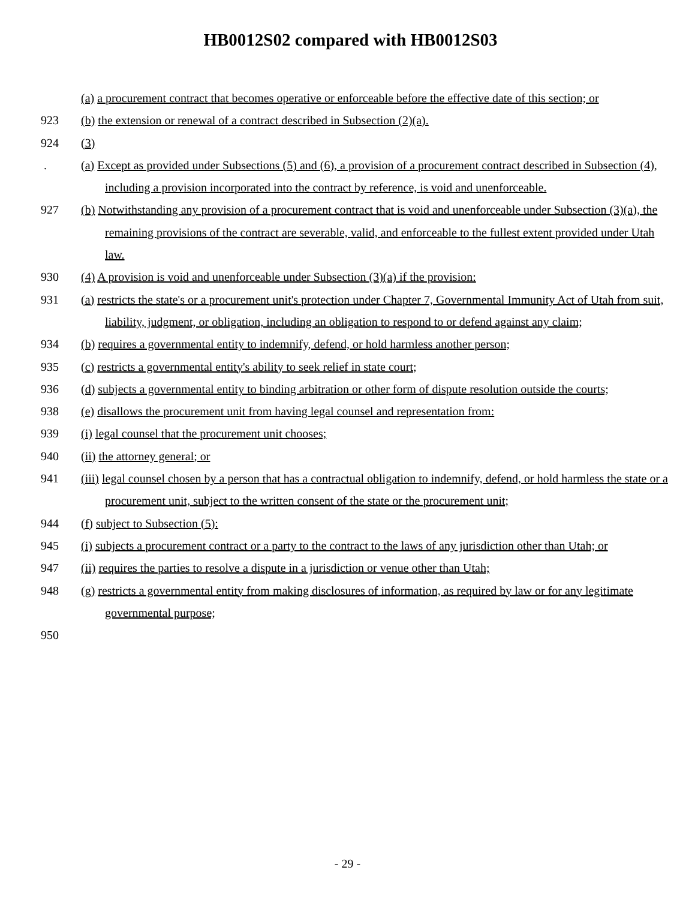HB0012S02 compared with HB0012S03
(a) a procurement contract that becomes operative or enforceable before the effective date of this section; or
923 (b) the extension or renewal of a contract described in Subsection (2)(a).
924 (3)
. (a) Except as provided under Subsections (5) and (6), a provision of a procurement contract described in Subsection (4), including a provision incorporated into the contract by reference, is void and unenforceable.
927 (b) Notwithstanding any provision of a procurement contract that is void and unenforceable under Subsection (3)(a), the remaining provisions of the contract are severable, valid, and enforceable to the fullest extent provided under Utah law.
930 (4) A provision is void and unenforceable under Subsection (3)(a) if the provision:
931 (a) restricts the state's or a procurement unit's protection under Chapter 7, Governmental Immunity Act of Utah from suit, liability, judgment, or obligation, including an obligation to respond to or defend against any claim;
934 (b) requires a governmental entity to indemnify, defend, or hold harmless another person;
935 (c) restricts a governmental entity's ability to seek relief in state court;
936 (d) subjects a governmental entity to binding arbitration or other form of dispute resolution outside the courts;
938 (e) disallows the procurement unit from having legal counsel and representation from:
939 (i) legal counsel that the procurement unit chooses;
940 (ii) the attorney general; or
941 (iii) legal counsel chosen by a person that has a contractual obligation to indemnify, defend, or hold harmless the state or a procurement unit, subject to the written consent of the state or the procurement unit;
944 (f) subject to Subsection (5):
945 (i) subjects a procurement contract or a party to the contract to the laws of any jurisdiction other than Utah; or
947 (ii) requires the parties to resolve a dispute in a jurisdiction or venue other than Utah;
948 (g) restricts a governmental entity from making disclosures of information, as required by law or for any legitimate governmental purpose;
950
- 29 -